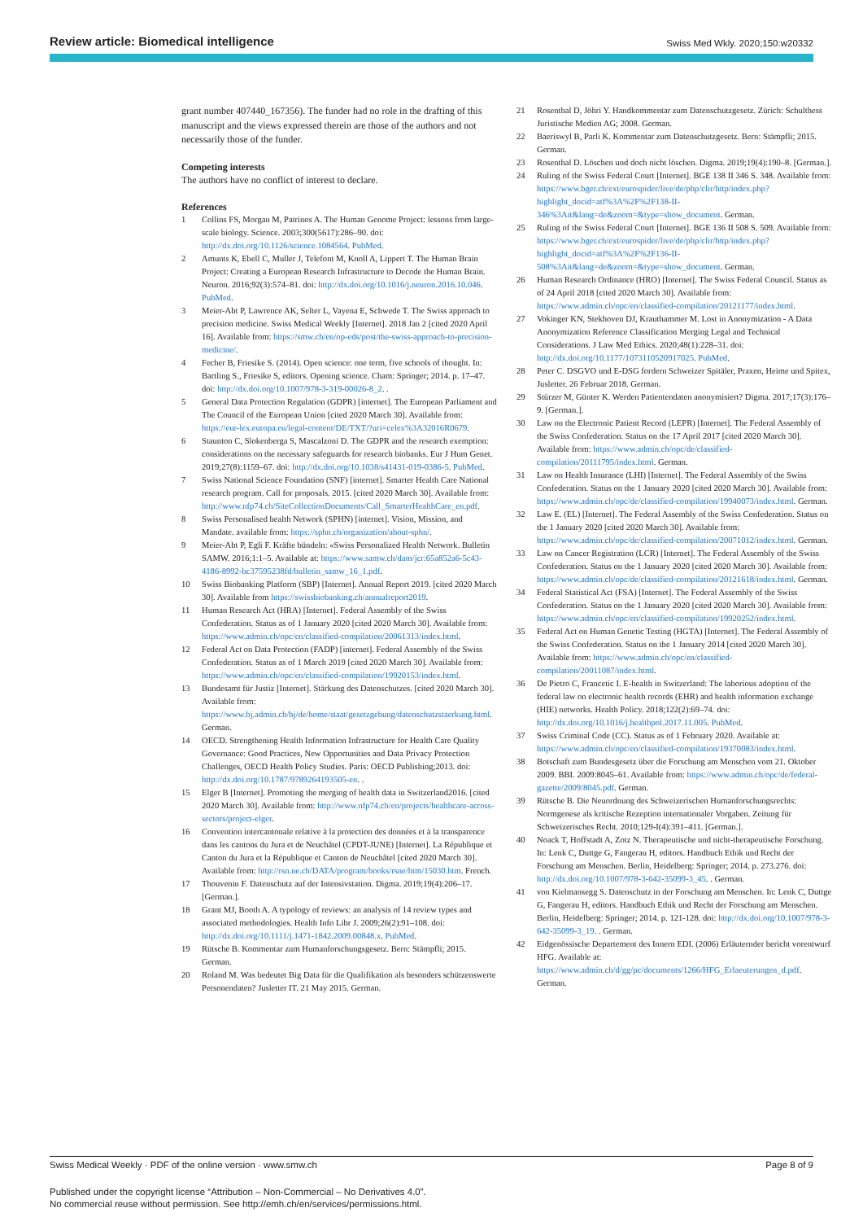Review article: Biomedical intelligence Swiss Med Wkly. 2020;150:w20332
grant number 407440_167356). The funder had no role in the drafting of this manuscript and the views expressed therein are those of the authors and not necessarily those of the funder.
Competing interests
The authors have no conflict of interest to declare.
References
1 Collins FS, Morgan M, Patrinos A. The Human Genome Project: lessons from large-scale biology. Science. 2003;300(5617):286–90. doi: http://dx.doi.org/10.1126/science.1084564. PubMed.
2 Amunts K, Ebell C, Muller J, Telefont M, Knoll A, Lippert T. The Human Brain Project: Creating a European Research Infrastructure to Decode the Human Brain. Neuron. 2016;92(3):574–81. doi: http://dx.doi.org/10.1016/j.neuron.2016.10.046. PubMed.
3 Meier-Abt P, Lawrence AK, Selter L, Vayena E, Schwede T. The Swiss approach to precision medicine. Swiss Medical Weekly [Internet]. 2018 Jan 2 [cited 2020 April 16]. Available from: https://smw.ch/en/op-eds/post/the-swiss-approach-to-precision-medicine/.
4 Fecher B, Friesike S. (2014). Open science: one term, five schools of thought. In: Bartling S., Friesike S, editors. Opening science. Cham: Springer; 2014. p. 17–47. doi: http://dx.doi.org/10.1007/978-3-319-00026-8_2. .
5 General Data Protection Regulation (GDPR) [internet]. The European Parliament and The Council of the European Union [cited 2020 March 30]. Available from: https://eur-lex.europa.eu/legal-content/DE/TXT/?uri=celex%3A32016R0679.
6 Staunton C, Slokenberga S, Mascalzoni D. The GDPR and the research exemption: considerations on the necessary safeguards for research biobanks. Eur J Hum Genet. 2019;27(8):1159–67. doi: http://dx.doi.org/10.1038/s41431-019-0386-5. PubMed.
7 Swiss National Science Foundation (SNF) [internet]. Smarter Health Care National research program. Call for proposals. 2015. [cited 2020 March 30]. Available from: http://www.nfp74.ch/SiteCollectionDocuments/Call_SmarterHealthCare_en.pdf.
8 Swiss Personalised health Network (SPHN) [internet]. Vision, Mission, and Mandate. available from: https://sphn.ch/organization/about-sphn/.
9 Meier-Abt P, Egli F. Kräfte bündeln: «Swiss Personalized Health Network. Bulletin SAMW. 2016;1:1–5. Available at: https://www.samw.ch/dam/jcr:65a852a6-5c43-4186-8992-bc37595238fd/bulletin_samw_16_1.pdf.
10 Swiss Biobanking Platform (SBP) [Internet]. Annual Report 2019. [cited 2020 March 30]. Available from https://swissbiobanking.ch/annualreport2019.
11 Human Research Act (HRA) [Internet]. Federal Assembly of the Swiss Confederation. Status as of 1 January 2020 [cited 2020 March 30]. Available from: https://www.admin.ch/opc/en/classified-compilation/20061313/index.html.
12 Federal Act on Data Protection (FADP) [internet]. Federal Assembly of the Swiss Confederation. Status as of 1 March 2019 [cited 2020 March 30]. Available from: https://www.admin.ch/opc/en/classified-compilation/19920153/index.html.
13 Bundesamt für Justiz [Internet]. Stärkung des Datenschutzes. [cited 2020 March 30]. Available from: https://www.bj.admin.ch/bj/de/home/staat/gesetzgebung/datenschutzstaerkung.html. German.
14 OECD. Strengthening Health Information Infrastructure for Health Care Quality Governance: Good Practices, New Opportunities and Data Privacy Protection Challenges, OECD Health Policy Studies. Paris: OECD Publishing;2013. doi: http://dx.doi.org/10.1787/9789264193505-en. .
15 Elger B [Internet]. Promoting the merging of health data in Switzerland2016. [cited 2020 March 30]. Available from: http://www.nfp74.ch/en/projects/healthcare-across-sectors/project-elger.
16 Convention intercantonale relative à la protection des données et à la transparence dans les cantons du Jura et de Neuchâtel (CPDT-JUNE) [Internet]. La République et Canton du Jura et la République et Canton de Neuchâtel [cited 2020 March 30]. Available from: http://rsn.ne.ch/DATA/program/books/rsne/htm/15030.htm. French.
17 Thouvenin F. Datenschutz auf der Intensivstation. Digma. 2019;19(4):206–17. [German.].
18 Grant MJ, Booth A. A typology of reviews: an analysis of 14 review types and associated methodologies. Health Info Libr J. 2009;26(2):91–108. doi: http://dx.doi.org/10.1111/j.1471-1842.2009.00848.x. PubMed.
19 Rütsche B. Kommentar zum Humanforschungsgesetz. Bern: Stämpfli; 2015. German.
20 Roland M. Was bedeutet Big Data für die Qualifikation als besonders schützenswerte Personendaten? Jusletter IT. 21 May 2015. German.
21 Rosenthal D, Jöhri Y. Handkommentar zum Datenschutzgesetz. Zürich: Schulthess Juristische Medien AG; 2008. German.
22 Baeriswyl B, Parli K. Kommentar zum Datenschutzgesetz. Bern: Stämpfli; 2015. German.
23 Rosenthal D. Löschen und doch nicht löschen. Digma. 2019;19(4):190–8. [German.].
24 Ruling of the Swiss Federal Court [Internet]. BGE 138 II 346 S. 348. Available from: https://www.bger.ch/ext/eurospider/live/de/php/clir/http/index.php?highlight_docid=atf%3A%2F%2F138-II-346%3Ait&lang=de&zoom=&type=show_document. German.
25 Ruling of the Swiss Federal Court [Internet]. BGE 136 II 508 S. 509. Available from: https://www.bger.ch/ext/eurospider/live/de/php/clir/http/index.php?highlight_docid=atf%3A%2F%2F136-II-508%3Ait&lang=de&zoom=&type=show_document. German.
26 Human Research Ordinance (HRO) [Internet]. The Swiss Federal Council. Status as of 24 April 2018 [cited 2020 March 30]. Available from: https://www.admin.ch/opc/en/classified-compilation/20121177/index.html.
27 Vokinger KN, Stekhoven DJ, Krauthammer M. Lost in Anonymization - A Data Anonymization Reference Classification Merging Legal and Technical Considerations. J Law Med Ethics. 2020;48(1):228–31. doi: http://dx.doi.org/10.1177/1073110520917025. PubMed.
28 Peter C. DSGVO und E-DSG fordern Schweizer Spitäler, Praxen, Heime und Spitex, Jusletter. 26 Februar 2018. German.
29 Stürzer M, Günter K. Werden Patientendaten anonymisiert? Digma. 2017;17(3):176–9. [German.].
30 Law on the Electronic Patient Record (LEPR) [Internet]. The Federal Assembly of the Swiss Confederation. Status on the 17 April 2017 [cited 2020 March 30]. Available from: https://www.admin.ch/opc/de/classified-compilation/20111795/index.html. German.
31 Law on Health Insurance (LHI) [Internet]. The Federal Assembly of the Swiss Confederation. Status on the 1 January 2020 [cited 2020 March 30]. Available from: https://www.admin.ch/opc/de/classified-compilation/19940073/index.html. German.
32 Law E. (EL) [Internet]. The Federal Assembly of the Swiss Confederation. Status on the 1 January 2020 [cited 2020 March 30]. Available from: https://www.admin.ch/opc/de/classified-compilation/20071012/index.html. German.
33 Law on Cancer Registration (LCR) [Internet]. The Federal Assembly of the Swiss Confederation. Status on the 1 January 2020 [cited 2020 March 30]. Available from: https://www.admin.ch/opc/de/classified-compilation/20121618/index.html. German.
34 Federal Statistical Act (FSA) [Internet]. The Federal Assembly of the Swiss Confederation. Status on the 1 January 2020 [cited 2020 March 30]. Available from: https://www.admin.ch/opc/en/classified-compilation/19920252/index.html.
35 Federal Act on Human Genetic Testing (HGTA) [Internet]. The Federal Assembly of the Swiss Confederation. Status on the 1 January 2014 [cited 2020 March 30]. Available from: https://www.admin.ch/opc/en/classified-compilation/20011087/index.html.
36 De Pietro C, Francetic I. E-health in Switzerland: The laborious adoption of the federal law on electronic health records (EHR) and health information exchange (HIE) networks. Health Policy. 2018;122(2):69–74. doi: http://dx.doi.org/10.1016/j.healthpol.2017.11.005. PubMed.
37 Swiss Criminal Code (CC). Status as of 1 February 2020. Available at: https://www.admin.ch/opc/en/classified-compilation/19370083/index.html.
38 Botschaft zum Bundesgesetz über die Forschung am Menschen vom 21. Oktober 2009. BBI. 2009:8045–61. Available from: https://www.admin.ch/opc/de/federal-gazette/2009/8045.pdf. German.
39 Rütsche B. Die Neuordnung des Schweizerischen Humanforschungsrechts: Normgenese als kritische Rezeption internationaler Vorgaben. Zeitung für Schweizerisches Recht. 2010;129-I(4):391–411. [German.].
40 Noack T, Hoffstadt A, Zotz N. Therapeutische und nicht-therapeutische Forschung. In: Lenk C, Duttge G, Fangerau H, editors. Handbuch Ethik und Recht der Forschung am Menschen. Berlin, Heidelberg: Springer; 2014. p. 273.276. doi: http://dx.doi.org/10.1007/978-3-642-35099-3_45. . German.
41 von Kielmansegg S. Datenschutz in der Forschung am Menschen. In: Lenk C, Duttge G, Fangerau H, editors. Handbuch Ethik und Recht der Forschung am Menschen. Berlin, Heidelberg: Springer; 2014. p. 121-128. doi: http://dx.doi.org/10.1007/978-3-642-35099-3_19. . German.
42 Eidgenössische Departement des Innern EDI. (2006) Erläuternder bericht vorentwurf HFG. Available at: https://www.admin.ch/d/gg/pc/documents/1266/HFG_Erlaeuterungen_d.pdf. German.
Swiss Medical Weekly · PDF of the online version · www.smw.ch Page 8 of 9
Published under the copyright license “Attribution – Non-Commercial – No Derivatives 4.0”.
No commercial reuse without permission. See http://emh.ch/en/services/permissions.html.